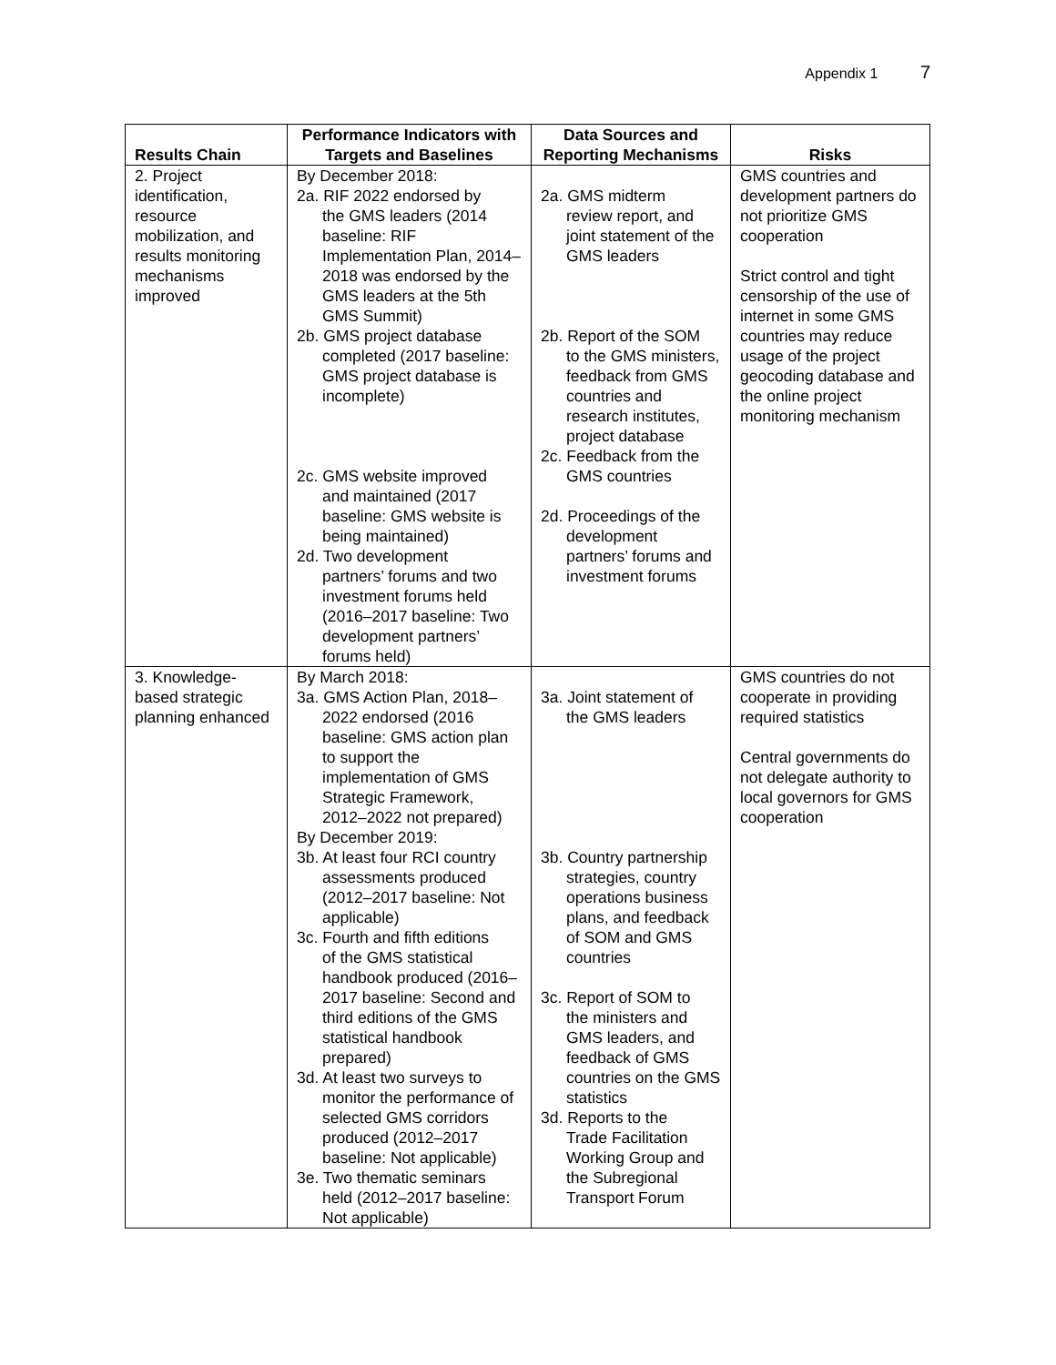Appendix 1 7
| Results Chain | Performance Indicators with Targets and Baselines | Data Sources and Reporting Mechanisms | Risks |
| --- | --- | --- | --- |
| 2. Project identification, resource mobilization, and results monitoring mechanisms improved | By December 2018: 2a. RIF 2022 endorsed by the GMS leaders (2014 baseline: RIF Implementation Plan, 2014–2018 was endorsed by the GMS leaders at the 5th GMS Summit) 2b. GMS project database completed (2017 baseline: GMS project database is incomplete) 2c. GMS website improved and maintained (2017 baseline: GMS website is being maintained) 2d. Two development partners’ forums and two investment forums held (2016–2017 baseline: Two development partners’ forums held) | 2a. GMS midterm review report, and joint statement of the GMS leaders 2b. Report of the SOM to the GMS ministers, feedback from GMS countries and research institutes, project database 2c. Feedback from the GMS countries 2d. Proceedings of the development partners’ forums and investment forums | GMS countries and development partners do not prioritize GMS cooperation Strict control and tight censorship of the use of internet in some GMS countries may reduce usage of the project geocoding database and the online project monitoring mechanism |
| 3. Knowledge-based strategic planning enhanced | By March 2018: 3a. GMS Action Plan, 2018– 2022 endorsed (2016 baseline: GMS action plan to support the implementation of GMS Strategic Framework, 2012–2022 not prepared) By December 2019: 3b. At least four RCI country assessments produced (2012–2017 baseline: Not applicable) 3c. Fourth and fifth editions of the GMS statistical handbook produced (2016–2017 baseline: Second and third editions of the GMS statistical handbook prepared) 3d. At least two surveys to monitor the performance of selected GMS corridors produced (2012–2017 baseline: Not applicable) 3e. Two thematic seminars held (2012–2017 baseline: Not applicable) | 3a. Joint statement of the GMS leaders 3b. Country partnership strategies, country operations business plans, and feedback of SOM and GMS countries 3c. Report of SOM to the ministers and GMS leaders, and feedback of GMS countries on the GMS statistics 3d. Reports to the Trade Facilitation Working Group and the Subregional Transport Forum | GMS countries do not cooperate in providing required statistics Central governments do not delegate authority to local governors for GMS cooperation |